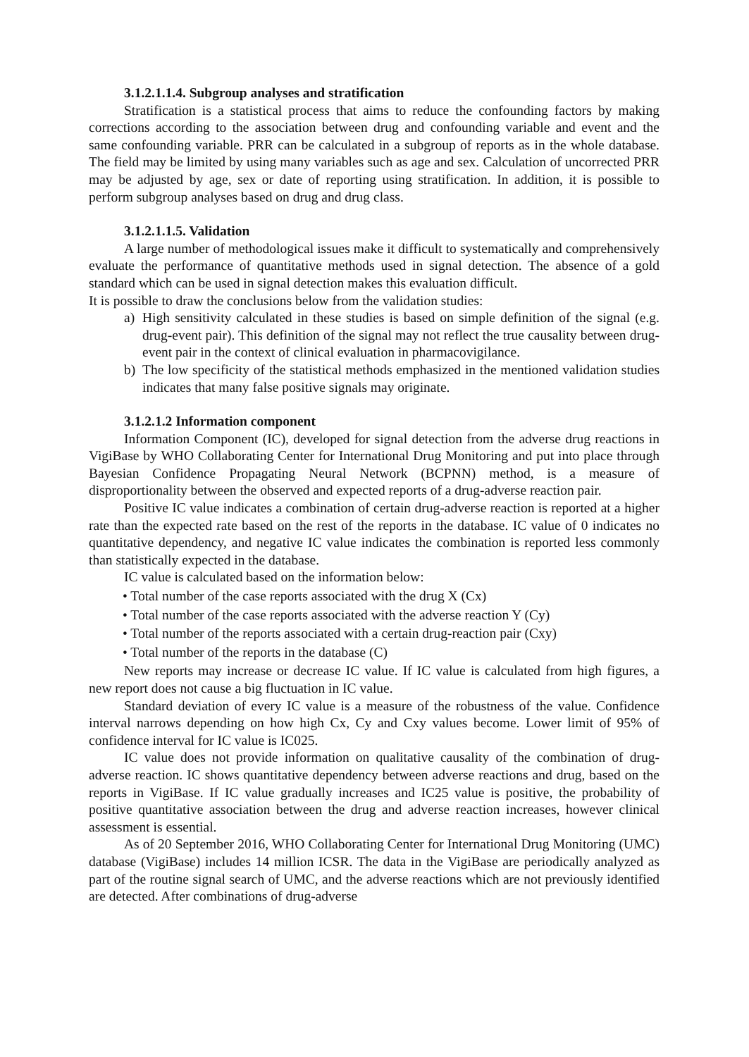3.1.2.1.1.4. Subgroup analyses and stratification
Stratification is a statistical process that aims to reduce the confounding factors by making corrections according to the association between drug and confounding variable and event and the same confounding variable. PRR can be calculated in a subgroup of reports as in the whole database. The field may be limited by using many variables such as age and sex. Calculation of uncorrected PRR may be adjusted by age, sex or date of reporting using stratification. In addition, it is possible to perform subgroup analyses based on drug and drug class.
3.1.2.1.1.5. Validation
A large number of methodological issues make it difficult to systematically and comprehensively evaluate the performance of quantitative methods used in signal detection. The absence of a gold standard which can be used in signal detection makes this evaluation difficult.
It is possible to draw the conclusions below from the validation studies:
a) High sensitivity calculated in these studies is based on simple definition of the signal (e.g. drug-event pair). This definition of the signal may not reflect the true causality between drug-event pair in the context of clinical evaluation in pharmacovigilance.
b) The low specificity of the statistical methods emphasized in the mentioned validation studies indicates that many false positive signals may originate.
3.1.2.1.2 Information component
Information Component (IC), developed for signal detection from the adverse drug reactions in VigiBase by WHO Collaborating Center for International Drug Monitoring and put into place through Bayesian Confidence Propagating Neural Network (BCPNN) method, is a measure of disproportionality between the observed and expected reports of a drug-adverse reaction pair.
Positive IC value indicates a combination of certain drug-adverse reaction is reported at a higher rate than the expected rate based on the rest of the reports in the database. IC value of 0 indicates no quantitative dependency, and negative IC value indicates the combination is reported less commonly than statistically expected in the database.
IC value is calculated based on the information below:
• Total number of the case reports associated with the drug X (Cx)
• Total number of the case reports associated with the adverse reaction Y (Cy)
• Total number of the reports associated with a certain drug-reaction pair (Cxy)
• Total number of the reports in the database (C)
New reports may increase or decrease IC value. If IC value is calculated from high figures, a new report does not cause a big fluctuation in IC value.
Standard deviation of every IC value is a measure of the robustness of the value. Confidence interval narrows depending on how high Cx, Cy and Cxy values become. Lower limit of 95% of confidence interval for IC value is IC025.
IC value does not provide information on qualitative causality of the combination of drug-adverse reaction. IC shows quantitative dependency between adverse reactions and drug, based on the reports in VigiBase. If IC value gradually increases and IC25 value is positive, the probability of positive quantitative association between the drug and adverse reaction increases, however clinical assessment is essential.
As of 20 September 2016, WHO Collaborating Center for International Drug Monitoring (UMC) database (VigiBase) includes 14 million ICSR. The data in the VigiBase are periodically analyzed as part of the routine signal search of UMC, and the adverse reactions which are not previously identified are detected. After combinations of drug-adverse